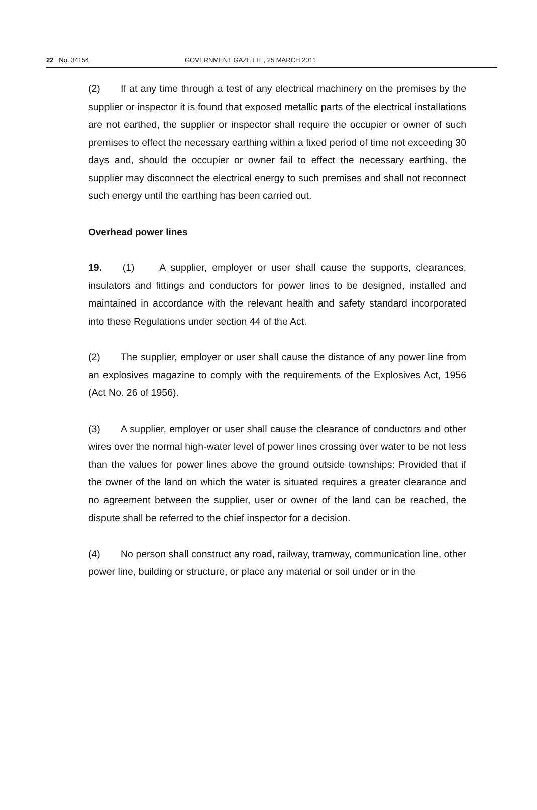22 No. 34154 GOVERNMENT GAZETTE, 25 MARCH 2011
(2) If at any time through a test of any electrical machinery on the premises by the supplier or inspector it is found that exposed metallic parts of the electrical installations are not earthed, the supplier or inspector shall require the occupier or owner of such premises to effect the necessary earthing within a fixed period of time not exceeding 30 days and, should the occupier or owner fail to effect the necessary earthing, the supplier may disconnect the electrical energy to such premises and shall not reconnect such energy until the earthing has been carried out.
Overhead power lines
19. (1) A supplier, employer or user shall cause the supports, clearances, insulators and fittings and conductors for power lines to be designed, installed and maintained in accordance with the relevant health and safety standard incorporated into these Regulations under section 44 of the Act.
(2) The supplier, employer or user shall cause the distance of any power line from an explosives magazine to comply with the requirements of the Explosives Act, 1956 (Act No. 26 of 1956).
(3) A supplier, employer or user shall cause the clearance of conductors and other wires over the normal high-water level of power lines crossing over water to be not less than the values for power lines above the ground outside townships: Provided that if the owner of the land on which the water is situated requires a greater clearance and no agreement between the supplier, user or owner of the land can be reached, the dispute shall be referred to the chief inspector for a decision.
(4) No person shall construct any road, railway, tramway, communication line, other power line, building or structure, or place any material or soil under or in the